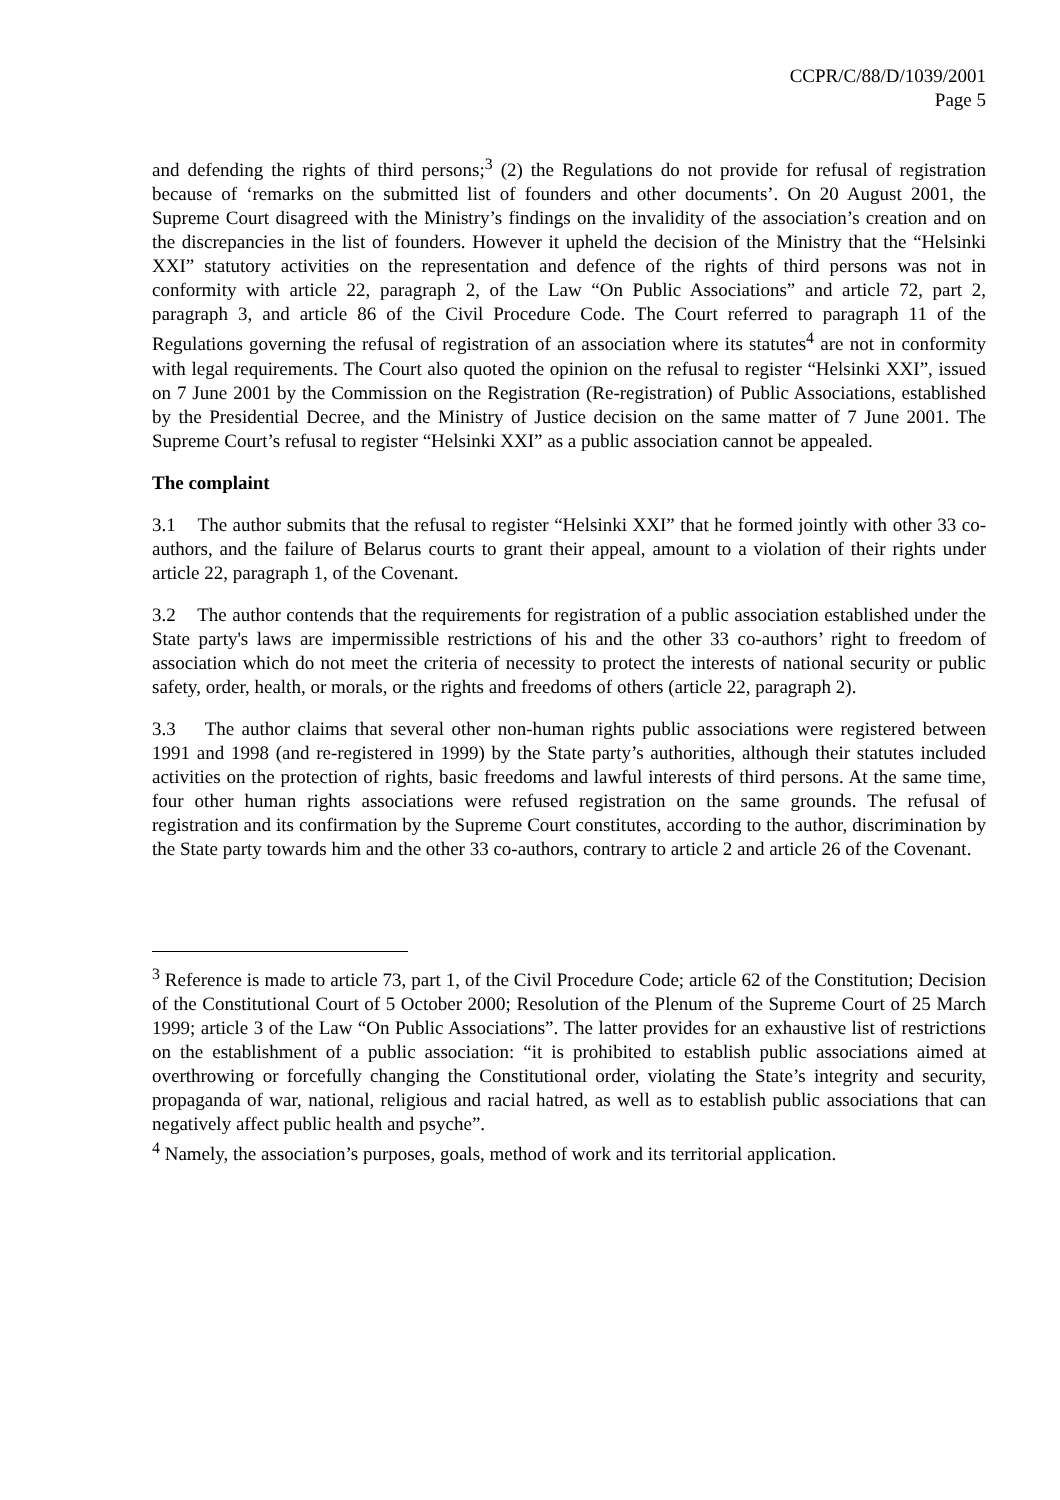CCPR/C/88/D/1039/2001
Page 5
and defending the rights of third persons;<sup>3</sup> (2) the Regulations do not provide for refusal of registration because of ‘remarks on the submitted list of founders and other documents’. On 20 August 2001, the Supreme Court disagreed with the Ministry’s findings on the invalidity of the association’s creation and on the discrepancies in the list of founders. However it upheld the decision of the Ministry that the “Helsinki XXI” statutory activities on the representation and defence of the rights of third persons was not in conformity with article 22, paragraph 2, of the Law “On Public Associations” and article 72, part 2, paragraph 3, and article 86 of the Civil Procedure Code. The Court referred to paragraph 11 of the Regulations governing the refusal of registration of an association where its statutes<sup>4</sup> are not in conformity with legal requirements. The Court also quoted the opinion on the refusal to register “Helsinki XXI”, issued on 7 June 2001 by the Commission on the Registration (Re-registration) of Public Associations, established by the Presidential Decree, and the Ministry of Justice decision on the same matter of 7 June 2001. The Supreme Court’s refusal to register “Helsinki XXI” as a public association cannot be appealed.
The complaint
3.1 The author submits that the refusal to register “Helsinki XXI” that he formed jointly with other 33 co-authors, and the failure of Belarus courts to grant their appeal, amount to a violation of their rights under article 22, paragraph 1, of the Covenant.
3.2 The author contends that the requirements for registration of a public association established under the State party's laws are impermissible restrictions of his and the other 33 co-authors’ right to freedom of association which do not meet the criteria of necessity to protect the interests of national security or public safety, order, health, or morals, or the rights and freedoms of others (article 22, paragraph 2).
3.3 The author claims that several other non-human rights public associations were registered between 1991 and 1998 (and re-registered in 1999) by the State party’s authorities, although their statutes included activities on the protection of rights, basic freedoms and lawful interests of third persons. At the same time, four other human rights associations were refused registration on the same grounds. The refusal of registration and its confirmation by the Supreme Court constitutes, according to the author, discrimination by the State party towards him and the other 33 co-authors, contrary to article 2 and article 26 of the Covenant.
<sup>3</sup> Reference is made to article 73, part 1, of the Civil Procedure Code; article 62 of the Constitution; Decision of the Constitutional Court of 5 October 2000; Resolution of the Plenum of the Supreme Court of 25 March 1999; article 3 of the Law “On Public Associations”. The latter provides for an exhaustive list of restrictions on the establishment of a public association: “it is prohibited to establish public associations aimed at overthrowing or forcefully changing the Constitutional order, violating the State’s integrity and security, propaganda of war, national, religious and racial hatred, as well as to establish public associations that can negatively affect public health and psyche”.
<sup>4</sup> Namely, the association’s purposes, goals, method of work and its territorial application.